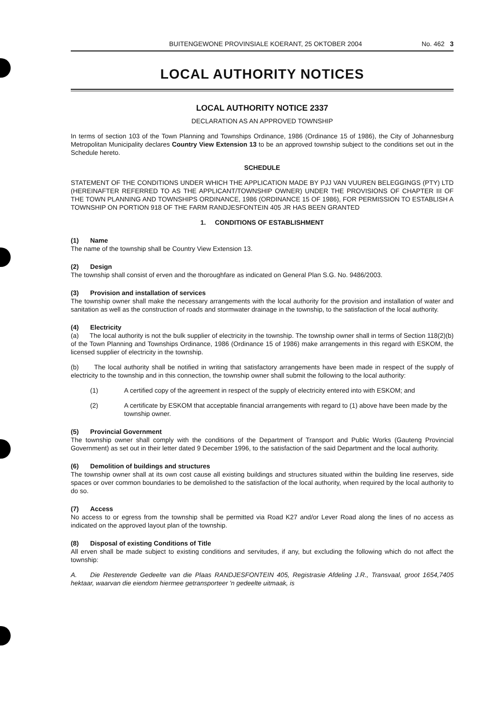BUITENGEWONE PROVINSIALE KOERANT, 25 OKTOBER 2004 No. 462 3
LOCAL AUTHORITY NOTICES
LOCAL AUTHORITY NOTICE 2337
DECLARATION AS AN APPROVED TOWNSHIP
In terms of section 103 of the Town Planning and Townships Ordinance, 1986 (Ordinance 15 of 1986), the City of Johannesburg Metropolitan Municipality declares Country View Extension 13 to be an approved township subject to the conditions set out in the Schedule hereto.
SCHEDULE
STATEMENT OF THE CONDITIONS UNDER WHICH THE APPLICATION MADE BY PJJ VAN VUUREN BELEGGINGS (PTY) LTD (HEREINAFTER REFERRED TO AS THE APPLICANT/TOWNSHIP OWNER) UNDER THE PROVISIONS OF CHAPTER III OF THE TOWN PLANNING AND TOWNSHIPS ORDINANCE, 1986 (ORDINANCE 15 OF 1986), FOR PERMISSION TO ESTABLISH A TOWNSHIP ON PORTION 918 OF THE FARM RANDJESFONTEIN 405 JR HAS BEEN GRANTED
1. CONDITIONS OF ESTABLISHMENT
(1) Name
The name of the township shall be Country View Extension 13.
(2) Design
The township shall consist of erven and the thoroughfare as indicated on General Plan S.G. No. 9486/2003.
(3) Provision and installation of services
The township owner shall make the necessary arrangements with the local authority for the provision and installation of water and sanitation as well as the construction of roads and stormwater drainage in the township, to the satisfaction of the local authority.
(4) Electricity
(a) The local authority is not the bulk supplier of electricity in the township. The township owner shall in terms of Section 118(2)(b) of the Town Planning and Townships Ordinance, 1986 (Ordinance 15 of 1986) make arrangements in this regard with ESKOM, the licensed supplier of electricity in the township.
(b) The local authority shall be notified in writing that satisfactory arrangements have been made in respect of the supply of electricity to the township and in this connection, the township owner shall submit the following to the local authority:
(1) A certified copy of the agreement in respect of the supply of electricity entered into with ESKOM; and
(2) A certificate by ESKOM that acceptable financial arrangements with regard to (1) above have been made by the township owner.
(5) Provincial Government
The township owner shall comply with the conditions of the Department of Transport and Public Works (Gauteng Provincial Government) as set out in their letter dated 9 December 1996, to the satisfaction of the said Department and the local authority.
(6) Demolition of buildings and structures
The township owner shall at its own cost cause all existing buildings and structures situated within the building line reserves, side spaces or over common boundaries to be demolished to the satisfaction of the local authority, when required by the local authority to do so.
(7) Access
No access to or egress from the township shall be permitted via Road K27 and/or Lever Road along the lines of no access as indicated on the approved layout plan of the township.
(8) Disposal of existing Conditions of Title
All erven shall be made subject to existing conditions and servitudes, if any, but excluding the following which do not affect the township:
A. Die Resterende Gedeelte van die Plaas RANDJESFONTEIN 405, Registrasie Afdeling J.R., Transvaal, groot 1654,7405 hektaar, waarvan die eiendom hiermee getransporteer 'n gedeelte uitmaak, is